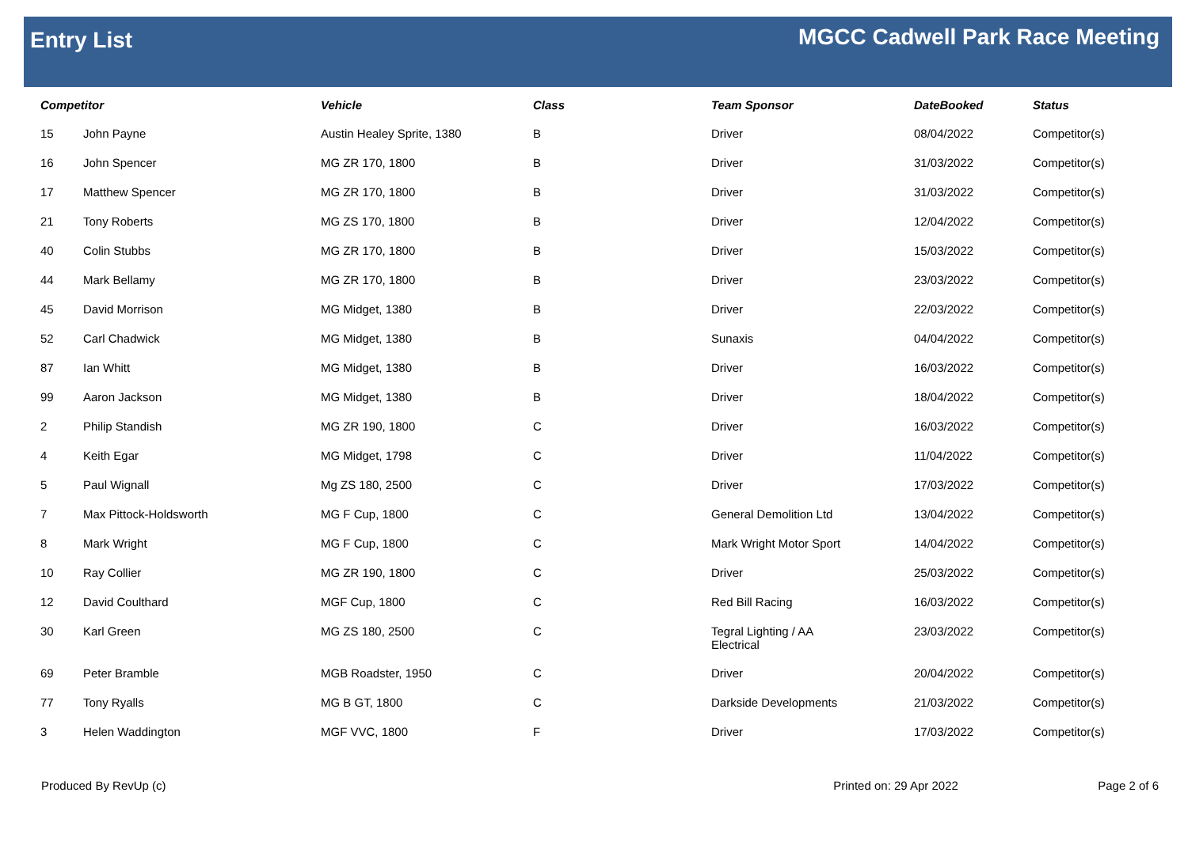Entry List
MGCC Cadwell Park Race Meeting
| Competitor | | Vehicle | Class | Team Sponsor | DateBooked | Status |
| --- | --- | --- | --- | --- | --- | --- |
| 15 | John Payne | Austin Healey Sprite, 1380 | B | Driver | 08/04/2022 | Competitor(s) |
| 16 | John Spencer | MG ZR 170, 1800 | B | Driver | 31/03/2022 | Competitor(s) |
| 17 | Matthew Spencer | MG ZR 170, 1800 | B | Driver | 31/03/2022 | Competitor(s) |
| 21 | Tony Roberts | MG ZS 170, 1800 | B | Driver | 12/04/2022 | Competitor(s) |
| 40 | Colin Stubbs | MG ZR 170, 1800 | B | Driver | 15/03/2022 | Competitor(s) |
| 44 | Mark Bellamy | MG ZR 170, 1800 | B | Driver | 23/03/2022 | Competitor(s) |
| 45 | David Morrison | MG Midget, 1380 | B | Driver | 22/03/2022 | Competitor(s) |
| 52 | Carl Chadwick | MG Midget, 1380 | B | Sunaxis | 04/04/2022 | Competitor(s) |
| 87 | Ian Whitt | MG Midget, 1380 | B | Driver | 16/03/2022 | Competitor(s) |
| 99 | Aaron Jackson | MG Midget, 1380 | B | Driver | 18/04/2022 | Competitor(s) |
| 2 | Philip Standish | MG ZR 190, 1800 | C | Driver | 16/03/2022 | Competitor(s) |
| 4 | Keith Egar | MG Midget, 1798 | C | Driver | 11/04/2022 | Competitor(s) |
| 5 | Paul Wignall | Mg ZS 180, 2500 | C | Driver | 17/03/2022 | Competitor(s) |
| 7 | Max Pittock-Holdsworth | MG F Cup, 1800 | C | General Demolition Ltd | 13/04/2022 | Competitor(s) |
| 8 | Mark Wright | MG F Cup, 1800 | C | Mark Wright Motor Sport | 14/04/2022 | Competitor(s) |
| 10 | Ray Collier | MG ZR 190, 1800 | C | Driver | 25/03/2022 | Competitor(s) |
| 12 | David Coulthard | MGF Cup, 1800 | C | Red Bill Racing | 16/03/2022 | Competitor(s) |
| 30 | Karl Green | MG ZS 180, 2500 | C | Tegral Lighting / AA Electrical | 23/03/2022 | Competitor(s) |
| 69 | Peter Bramble | MGB Roadster, 1950 | C | Driver | 20/04/2022 | Competitor(s) |
| 77 | Tony Ryalls | MG B GT, 1800 | C | Darkside Developments | 21/03/2022 | Competitor(s) |
| 3 | Helen Waddington | MGF VVC, 1800 | F | Driver | 17/03/2022 | Competitor(s) |
Produced By RevUp (c) Printed on: 29 Apr 2022 Page 2 of 6